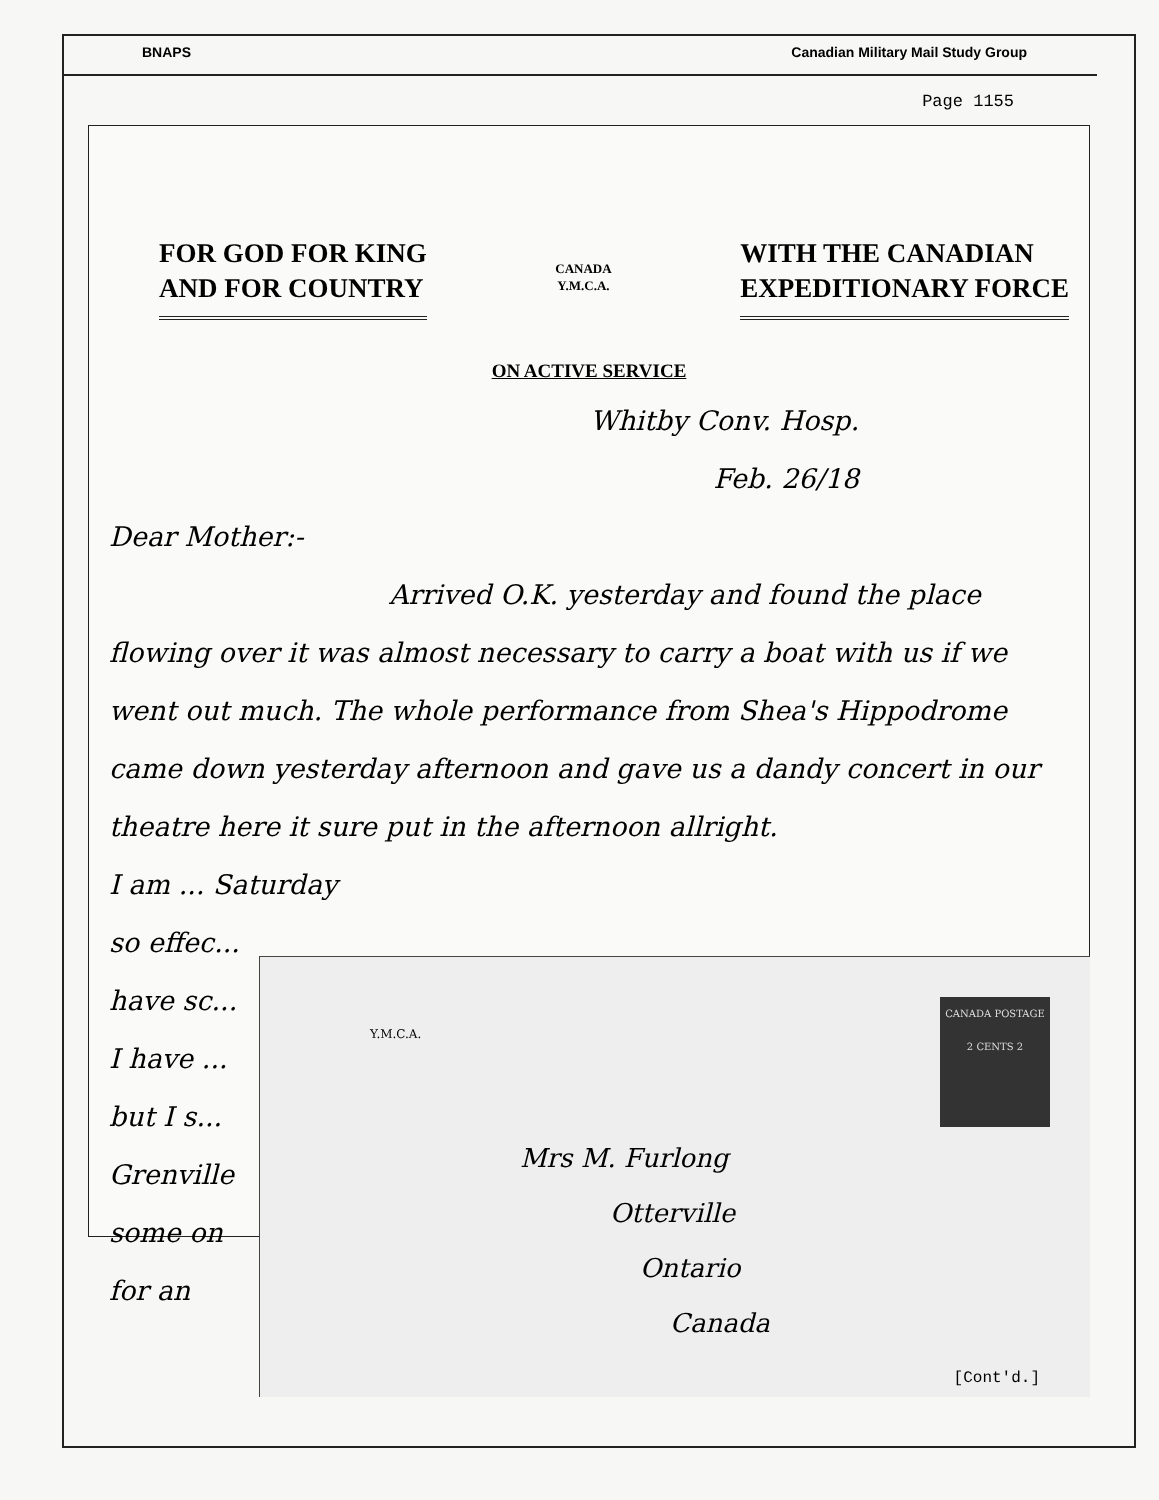BNAPS Canadian Military Mail Study Group
Page 1155
FOR GOD FOR KING
AND FOR COUNTRY
CANADA
Y.M.C.A.
WITH THE CANADIAN
EXPEDITIONARY FORCE
ON ACTIVE SERVICE
Whitby Conv. Hosp.
Feb. 26/18
Dear Mother:-
Arrived O.K. yesterday and found the place
flowing over it was almost necessary to carry a boat with us if we went out much. The whole performance from Shea's Hippodrome came down yesterday afternoon and gave us a dandy concert in our theatre here it sure put in the afternoon allright.
I am ... Saturday
so effec...
have sc...
I have ...
but I s...
Grenville
some on
for an
Y.M.C.A.
CANADA POSTAGE
2 CENTS 2
Mrs M. Furlong
Otterville
Ontario
Canada
[Cont'd.]